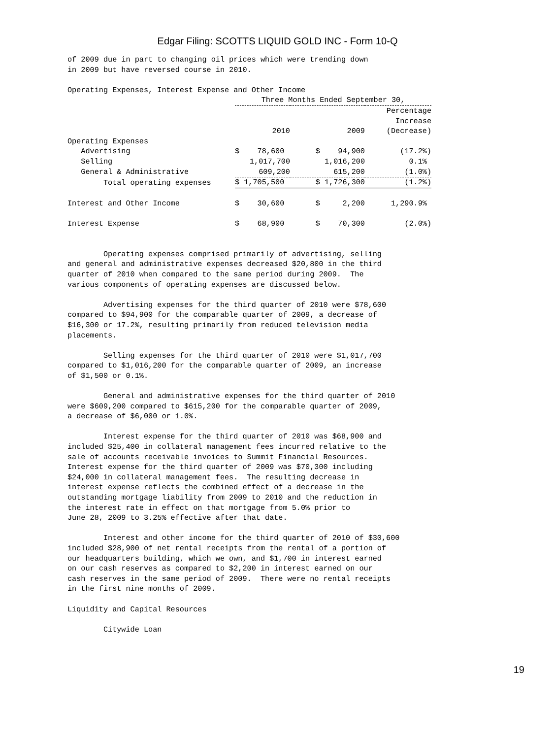Edgar Filing: SCOTTS LIQUID GOLD INC - Form 10-Q
of 2009 due in part to changing oil prices which were trending down
in 2009 but have reversed course in 2010.

Operating Expenses, Interest Expense and Other Income
| | Three Months Ended September 30, | | |
| | 2010 | 2009 | Percentage Increase (Decrease) |
| Operating Expenses | | | |
| Advertising | $ 78,600 | $ 94,900 | (17.2%) |
| Selling | 1,017,700 | 1,016,200 | 0.1% |
| General & Administrative | 609,200 | 615,200 | (1.0%) |
| Total operating expenses | $ 1,705,500 | $ 1,726,300 | (1.2%) |
| Interest and Other Income | $ 30,600 | $ 2,200 | 1,290.9% |
| Interest Expense | $ 68,900 | $ 70,300 | (2.0%) |
        Operating expenses comprised primarily of advertising, selling
and general and administrative expenses decreased $20,800 in the third
quarter of 2010 when compared to the same period during 2009.  The
various components of operating expenses are discussed below.

        Advertising expenses for the third quarter of 2010 were $78,600
compared to $94,900 for the comparable quarter of 2009, a decrease of
$16,300 or 17.2%, resulting primarily from reduced television media
placements.

        Selling expenses for the third quarter of 2010 were $1,017,700
compared to $1,016,200 for the comparable quarter of 2009, an increase
of $1,500 or 0.1%.

        General and administrative expenses for the third quarter of 2010
were $609,200 compared to $615,200 for the comparable quarter of 2009,
a decrease of $6,000 or 1.0%.

        Interest expense for the third quarter of 2010 was $68,900 and
included $25,400 in collateral management fees incurred relative to the
sale of accounts receivable invoices to Summit Financial Resources.
Interest expense for the third quarter of 2009 was $70,300 including
$24,000 in collateral management fees.  The resulting decrease in
interest expense reflects the combined effect of a decrease in the
outstanding mortgage liability from 2009 to 2010 and the reduction in
the interest rate in effect on that mortgage from 5.0% prior to
June 28, 2009 to 3.25% effective after that date.

        Interest and other income for the third quarter of 2010 of $30,600
included $28,900 of net rental receipts from the rental of a portion of
our headquarters building, which we own, and $1,700 in interest earned
on our cash reserves as compared to $2,200 in interest earned on our
cash reserves in the same period of 2009.  There were no rental receipts
in the first nine months of 2009.

Liquidity and Capital Resources

        Citywide Loan
19